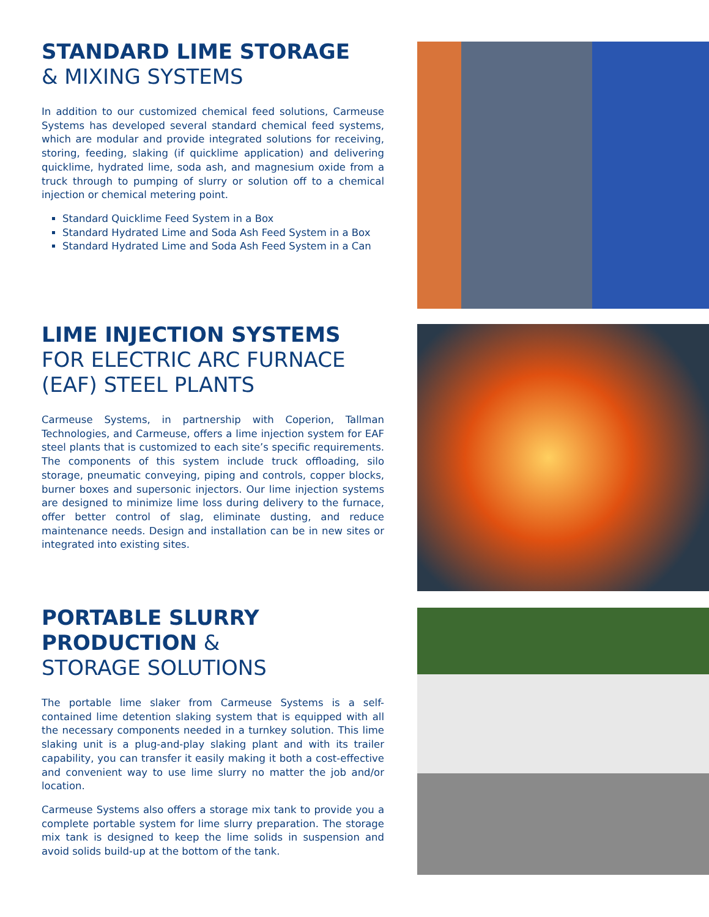STANDARD LIME STORAGE
& MIXING SYSTEMS
In addition to our customized chemical feed solutions, Carmeuse Systems has developed several standard chemical feed systems, which are modular and provide integrated solutions for receiving, storing, feeding, slaking (if quicklime application) and delivering quicklime, hydrated lime, soda ash, and magnesium oxide from a truck through to pumping of slurry or solution off to a chemical injection or chemical metering point.
Standard Quicklime Feed System in a Box
Standard Hydrated Lime and Soda Ash Feed System in a Box
Standard Hydrated Lime and Soda Ash Feed System in a Can
LIME INJECTION SYSTEMS
FOR ELECTRIC ARC FURNACE (EAF) STEEL PLANTS
Carmeuse Systems, in partnership with Coperion, Tallman Technologies, and Carmeuse, offers a lime injection system for EAF steel plants that is customized to each site’s specific requirements. The components of this system include truck offloading, silo storage, pneumatic conveying, piping and controls, copper blocks, burner boxes and supersonic injectors. Our lime injection systems are designed to minimize lime loss during delivery to the furnace, offer better control of slag, eliminate dusting, and reduce maintenance needs. Design and installation can be in new sites or integrated into existing sites.
PORTABLE SLURRY PRODUCTION &
STORAGE SOLUTIONS
The portable lime slaker from Carmeuse Systems is a self-contained lime detention slaking system that is equipped with all the necessary components needed in a turnkey solution. This lime slaking unit is a plug-and-play slaking plant and with its trailer capability, you can transfer it easily making it both a cost-effective and convenient way to use lime slurry no matter the job and/or location.
Carmeuse Systems also offers a storage mix tank to provide you a complete portable system for lime slurry preparation. The storage mix tank is designed to keep the lime solids in suspension and avoid solids build-up at the bottom of the tank.